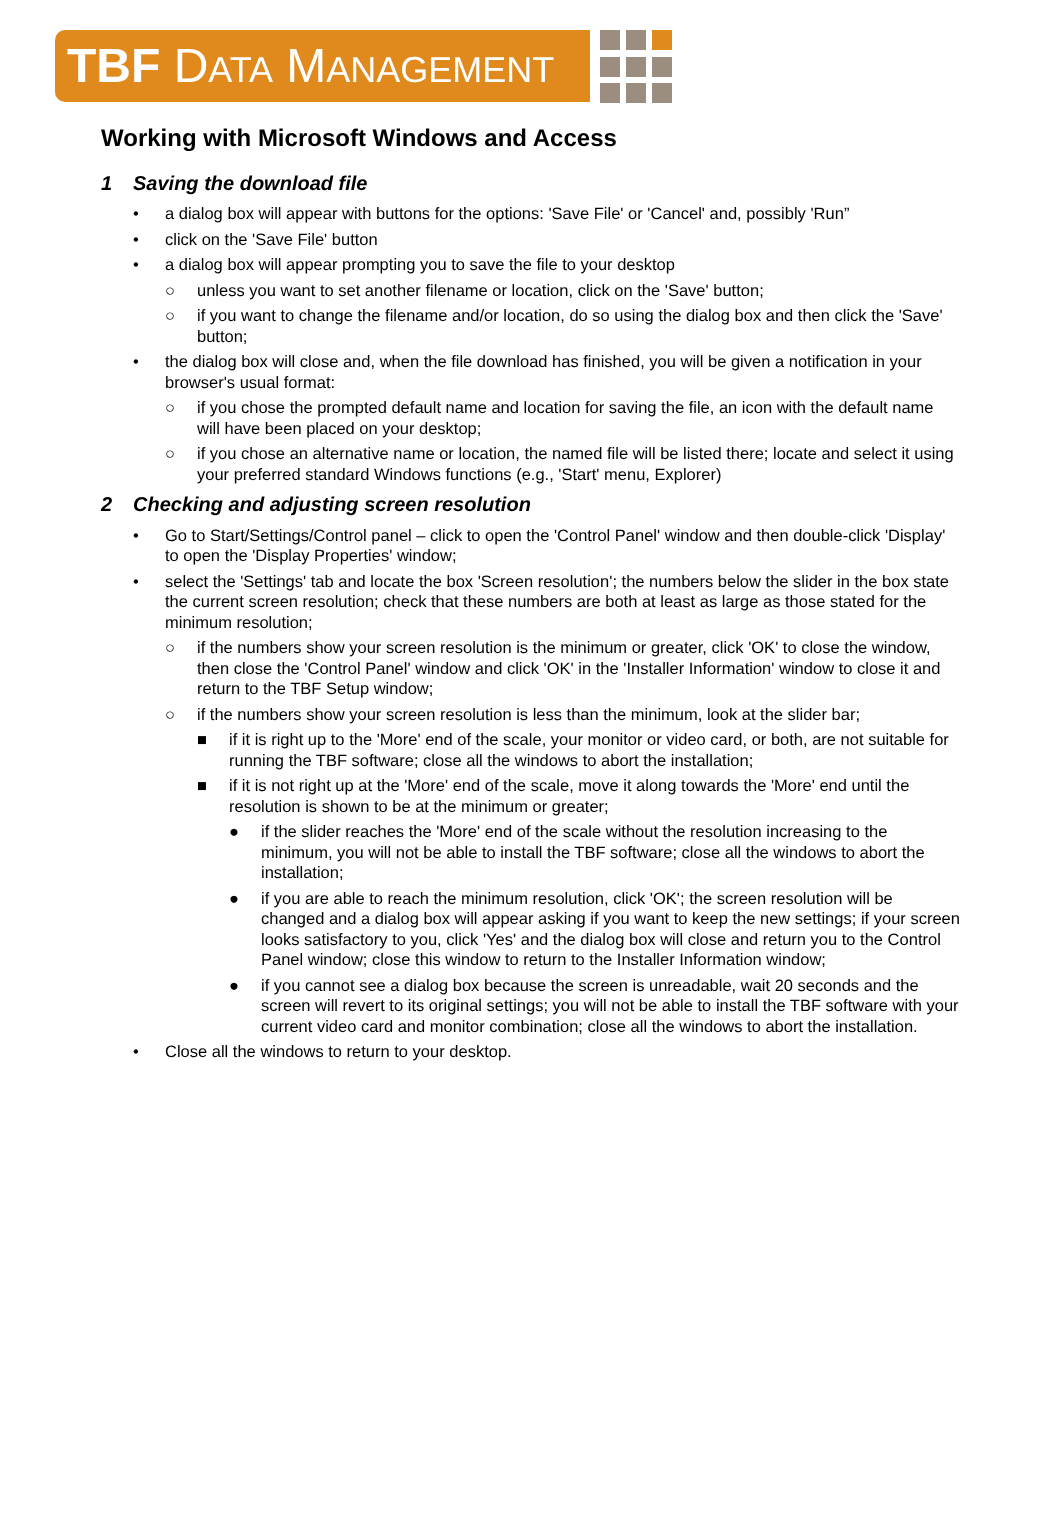TBF DATA MANAGEMENT
Working with Microsoft Windows and Access
1 Saving the download file
• a dialog box will appear with buttons for the options: 'Save File' or 'Cancel' and, possibly 'Run”
• click on the 'Save File' button
• a dialog box will appear prompting you to save the file to your desktop
○ unless you want to set another filename or location, click on the 'Save' button;
○ if you want to change the filename and/or location, do so using the dialog box and then click the 'Save' button;
• the dialog box will close and, when the file download has finished, you will be given a notification in your browser's usual format:
○ if you chose the prompted default name and location for saving the file, an icon with the default name will have been placed on your desktop;
○ if you chose an alternative name or location, the named file will be listed there; locate and select it using your preferred standard Windows functions (e.g., 'Start' menu, Explorer)
2 Checking and adjusting screen resolution
• Go to Start/Settings/Control panel – click to open the 'Control Panel' window and then double-click 'Display' to open the 'Display Properties' window;
• select the 'Settings' tab and locate the box 'Screen resolution'; the numbers below the slider in the box state the current screen resolution; check that these numbers are both at least as large as those stated for the minimum resolution;
○ if the numbers show your screen resolution is the minimum or greater, click 'OK' to close the window, then close the 'Control Panel' window and click 'OK' in the 'Installer Information' window to close it and return to the TBF Setup window;
○ if the numbers show your screen resolution is less than the minimum, look at the slider bar;
■ if it is right up to the 'More' end of the scale, your monitor or video card, or both, are not suitable for running the TBF software; close all the windows to abort the installation;
■ if it is not right up at the 'More' end of the scale, move it along towards the 'More' end until the resolution is shown to be at the minimum or greater;
● if the slider reaches the 'More' end of the scale without the resolution increasing to the minimum, you will not be able to install the TBF software; close all the windows to abort the installation;
● if you are able to reach the minimum resolution, click 'OK'; the screen resolution will be changed and a dialog box will appear asking if you want to keep the new settings; if your screen looks satisfactory to you, click 'Yes' and the dialog box will close and return you to the Control Panel window; close this window to return to the Installer Information window;
● if you cannot see a dialog box because the screen is unreadable, wait 20 seconds and the screen will revert to its original settings; you will not be able to install the TBF software with your current video card and monitor combination; close all the windows to abort the installation.
• Close all the windows to return to your desktop.